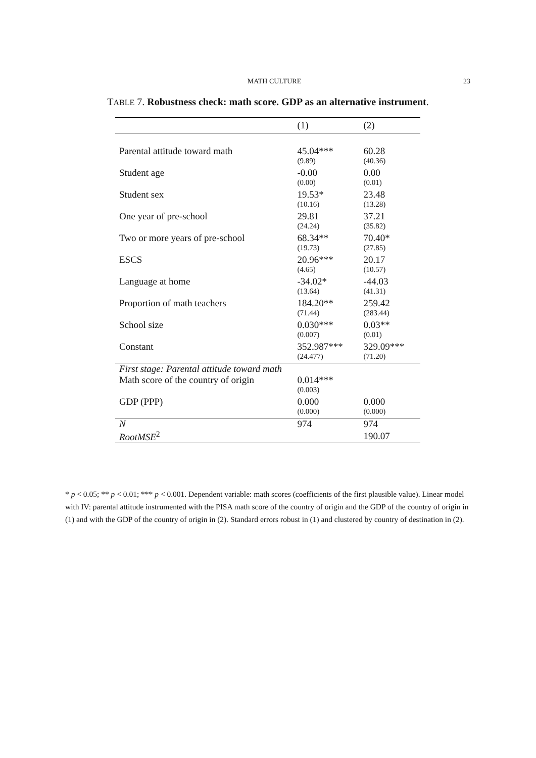MATH CULTURE 23
TABLE 7. Robustness check: math score. GDP as an alternative instrument.
| | (1) | (2) |
| --- | --- | --- |
| Parental attitude toward math | 45.04*** | 60.28 |
| | (9.89) | (40.36) |
| Student age | -0.00 | 0.00 |
| | (0.00) | (0.01) |
| Student sex | 19.53* | 23.48 |
| | (10.16) | (13.28) |
| One year of pre-school | 29.81 | 37.21 |
| | (24.24) | (35.82) |
| Two or more years of pre-school | 68.34** | 70.40* |
| | (19.73) | (27.85) |
| ESCS | 20.96*** | 20.17 |
| | (4.65) | (10.57) |
| Language at home | -34.02* | -44.03 |
| | (13.64) | (41.31) |
| Proportion of math teachers | 184.20** | 259.42 |
| | (71.44) | (283.44) |
| School size | 0.030*** | 0.03** |
| | (0.007) | (0.01) |
| Constant | 352.987*** | 329.09*** |
| | (24.477) | (71.20) |
| First stage: Parental attitude toward math | | |
| Math score of the country of origin | 0.014*** | |
| | (0.003) | |
| GDP (PPP) | 0.000 | 0.000 |
| | (0.000) | (0.000) |
| N | 974 | 974 |
| RootMSE<sup>2</sup> | | 190.07 |
* p < 0.05; ** p < 0.01; *** p < 0.001. Dependent variable: math scores (coefficients of the first plausible value). Linear model with IV: parental attitude instrumented with the PISA math score of the country of origin and the GDP of the country of origin in (1) and with the GDP of the country of origin in (2). Standard errors robust in (1) and clustered by country of destination in (2).